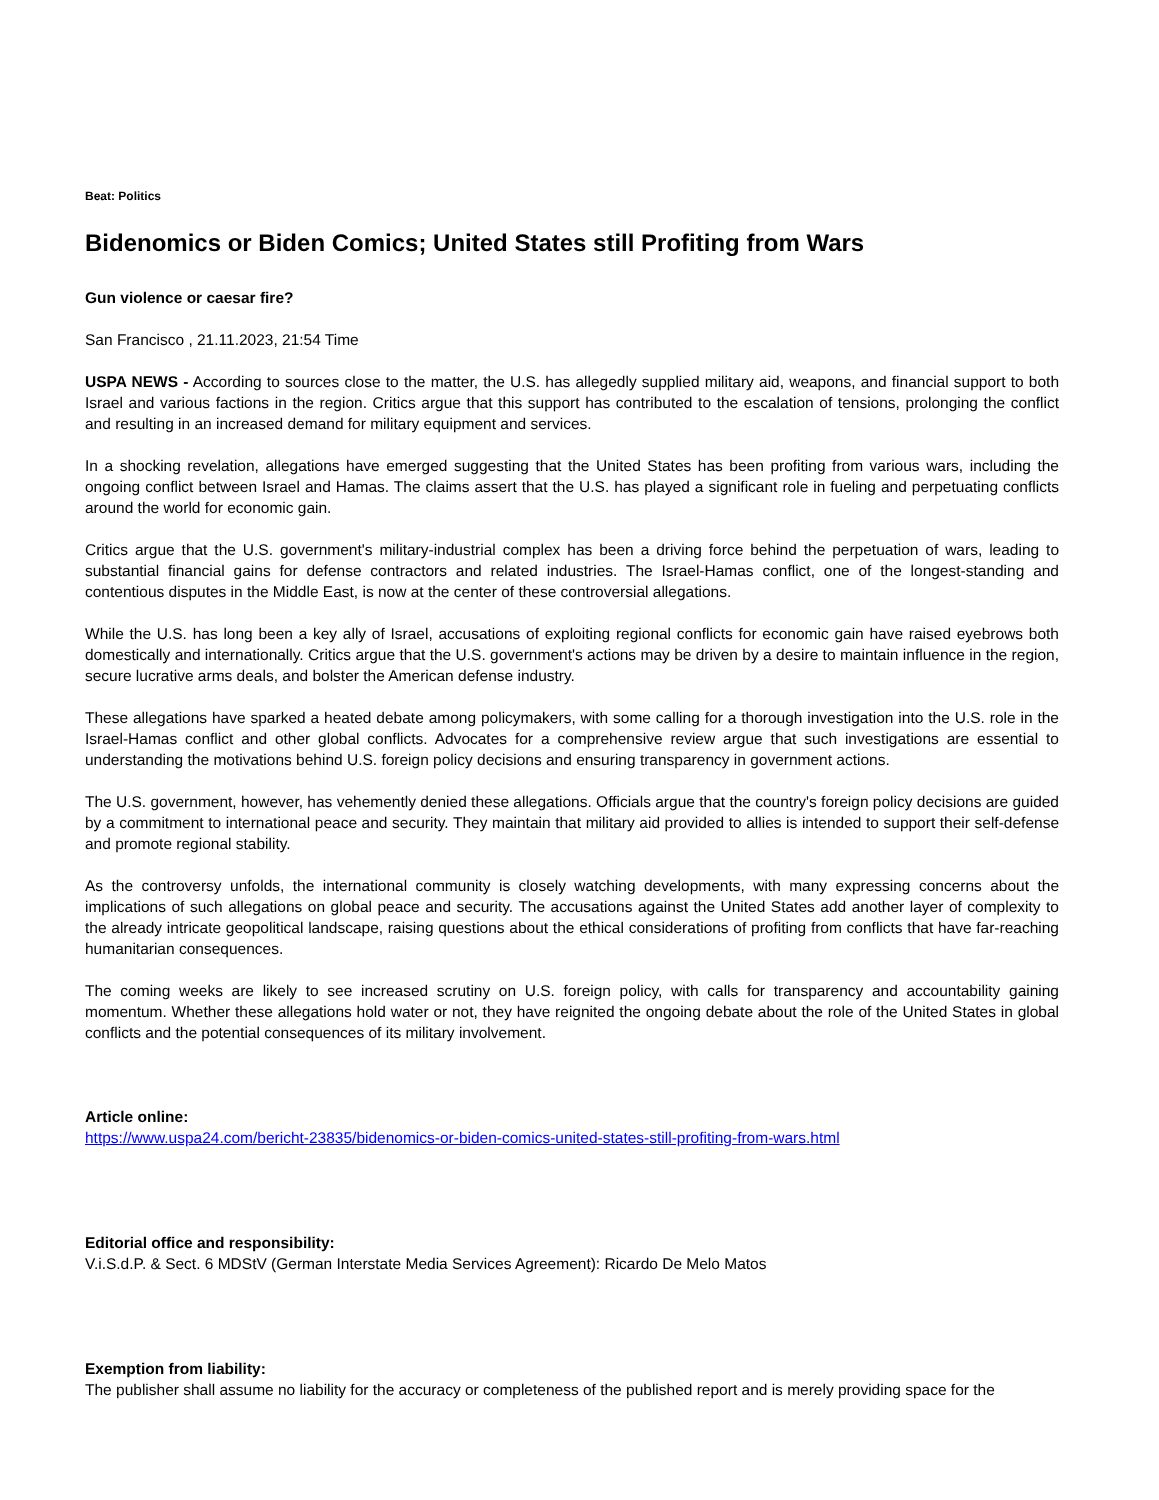Beat: Politics
Bidenomics or Biden Comics; United States still Profiting from Wars
Gun violence or caesar fire?
San Francisco , 21.11.2023, 21:54 Time
USPA NEWS - According to sources close to the matter, the U.S. has allegedly supplied military aid, weapons, and financial support to both Israel and various factions in the region. Critics argue that this support has contributed to the escalation of tensions, prolonging the conflict and resulting in an increased demand for military equipment and services.
In a shocking revelation, allegations have emerged suggesting that the United States has been profiting from various wars, including the ongoing conflict between Israel and Hamas. The claims assert that the U.S. has played a significant role in fueling and perpetuating conflicts around the world for economic gain.
Critics argue that the U.S. government's military-industrial complex has been a driving force behind the perpetuation of wars, leading to substantial financial gains for defense contractors and related industries. The Israel-Hamas conflict, one of the longest-standing and contentious disputes in the Middle East, is now at the center of these controversial allegations.
While the U.S. has long been a key ally of Israel, accusations of exploiting regional conflicts for economic gain have raised eyebrows both domestically and internationally. Critics argue that the U.S. government's actions may be driven by a desire to maintain influence in the region, secure lucrative arms deals, and bolster the American defense industry.
These allegations have sparked a heated debate among policymakers, with some calling for a thorough investigation into the U.S. role in the Israel-Hamas conflict and other global conflicts. Advocates for a comprehensive review argue that such investigations are essential to understanding the motivations behind U.S. foreign policy decisions and ensuring transparency in government actions.
The U.S. government, however, has vehemently denied these allegations. Officials argue that the country's foreign policy decisions are guided by a commitment to international peace and security. They maintain that military aid provided to allies is intended to support their self-defense and promote regional stability.
As the controversy unfolds, the international community is closely watching developments, with many expressing concerns about the implications of such allegations on global peace and security. The accusations against the United States add another layer of complexity to the already intricate geopolitical landscape, raising questions about the ethical considerations of profiting from conflicts that have far-reaching humanitarian consequences.
The coming weeks are likely to see increased scrutiny on U.S. foreign policy, with calls for transparency and accountability gaining momentum. Whether these allegations hold water or not, they have reignited the ongoing debate about the role of the United States in global conflicts and the potential consequences of its military involvement.
Article online:
https://www.uspa24.com/bericht-23835/bidenomics-or-biden-comics-united-states-still-profiting-from-wars.html
Editorial office and responsibility:
V.i.S.d.P. & Sect. 6 MDStV (German Interstate Media Services Agreement): Ricardo De Melo Matos
Exemption from liability:
The publisher shall assume no liability for the accuracy or completeness of the published report and is merely providing space for the